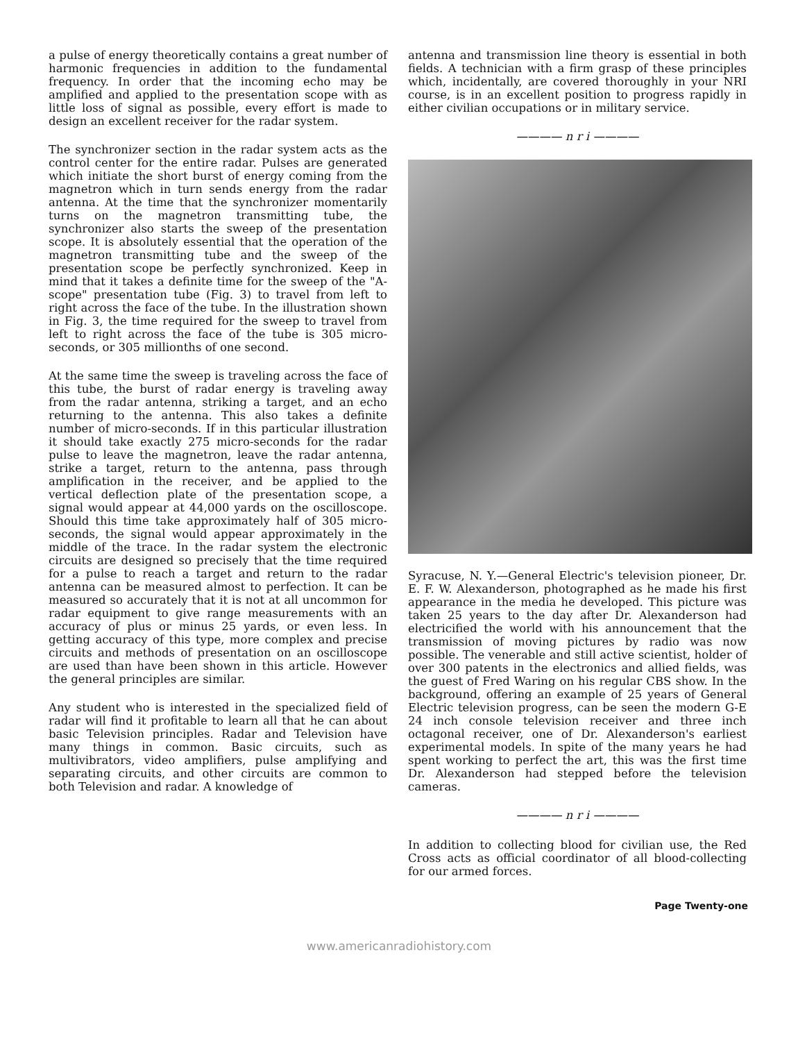a pulse of energy theoretically contains a great number of harmonic frequencies in addition to the fundamental frequency. In order that the incoming echo may be amplified and applied to the presentation scope with as little loss of signal as possible, every effort is made to design an excellent receiver for the radar system.
The synchronizer section in the radar system acts as the control center for the entire radar. Pulses are generated which initiate the short burst of energy coming from the magnetron which in turn sends energy from the radar antenna. At the time that the synchronizer momentarily turns on the magnetron transmitting tube, the synchronizer also starts the sweep of the presentation scope. It is absolutely essential that the operation of the magnetron transmitting tube and the sweep of the presentation scope be perfectly synchronized. Keep in mind that it takes a definite time for the sweep of the "A-scope" presentation tube (Fig. 3) to travel from left to right across the face of the tube. In the illustration shown in Fig. 3, the time required for the sweep to travel from left to right across the face of the tube is 305 micro-seconds, or 305 millionths of one second.
At the same time the sweep is traveling across the face of this tube, the burst of radar energy is traveling away from the radar antenna, striking a target, and an echo returning to the antenna. This also takes a definite number of micro-seconds. If in this particular illustration it should take exactly 275 micro-seconds for the radar pulse to leave the magnetron, leave the radar antenna, strike a target, return to the antenna, pass through amplification in the receiver, and be applied to the vertical deflection plate of the presentation scope, a signal would appear at 44,000 yards on the oscilloscope. Should this time take approximately half of 305 micro-seconds, the signal would appear approximately in the middle of the trace. In the radar system the electronic circuits are designed so precisely that the time required for a pulse to reach a target and return to the radar antenna can be measured almost to perfection. It can be measured so accurately that it is not at all uncommon for radar equipment to give range measurements with an accuracy of plus or minus 25 yards, or even less. In getting accuracy of this type, more complex and precise circuits and methods of presentation on an oscilloscope are used than have been shown in this article. However the general principles are similar.
Any student who is interested in the specialized field of radar will find it profitable to learn all that he can about basic Television principles. Radar and Television have many things in common. Basic circuits, such as multivibrators, video amplifiers, pulse amplifying and separating circuits, and other circuits are common to both Television and radar. A knowledge of
antenna and transmission line theory is essential in both fields. A technician with a firm grasp of these principles which, incidentally, are covered thoroughly in your NRI course, is in an excellent position to progress rapidly in either civilian occupations or in military service.
———— n r i ————
Syracuse, N. Y.—General Electric's television pioneer, Dr. E. F. W. Alexanderson, photographed as he made his first appearance in the media he developed. This picture was taken 25 years to the day after Dr. Alexanderson had electricified the world with his announcement that the transmission of moving pictures by radio was now possible. The venerable and still active scientist, holder of over 300 patents in the electronics and allied fields, was the guest of Fred Waring on his regular CBS show. In the background, offering an example of 25 years of General Electric television progress, can be seen the modern G-E 24 inch console television receiver and three inch octagonal receiver, one of Dr. Alexanderson's earliest experimental models. In spite of the many years he had spent working to perfect the art, this was the first time Dr. Alexanderson had stepped before the television cameras.
———— n r i ————
In addition to collecting blood for civilian use, the Red Cross acts as official coordinator of all blood-collecting for our armed forces.
Page Twenty-one
www.americanradiohistory.com